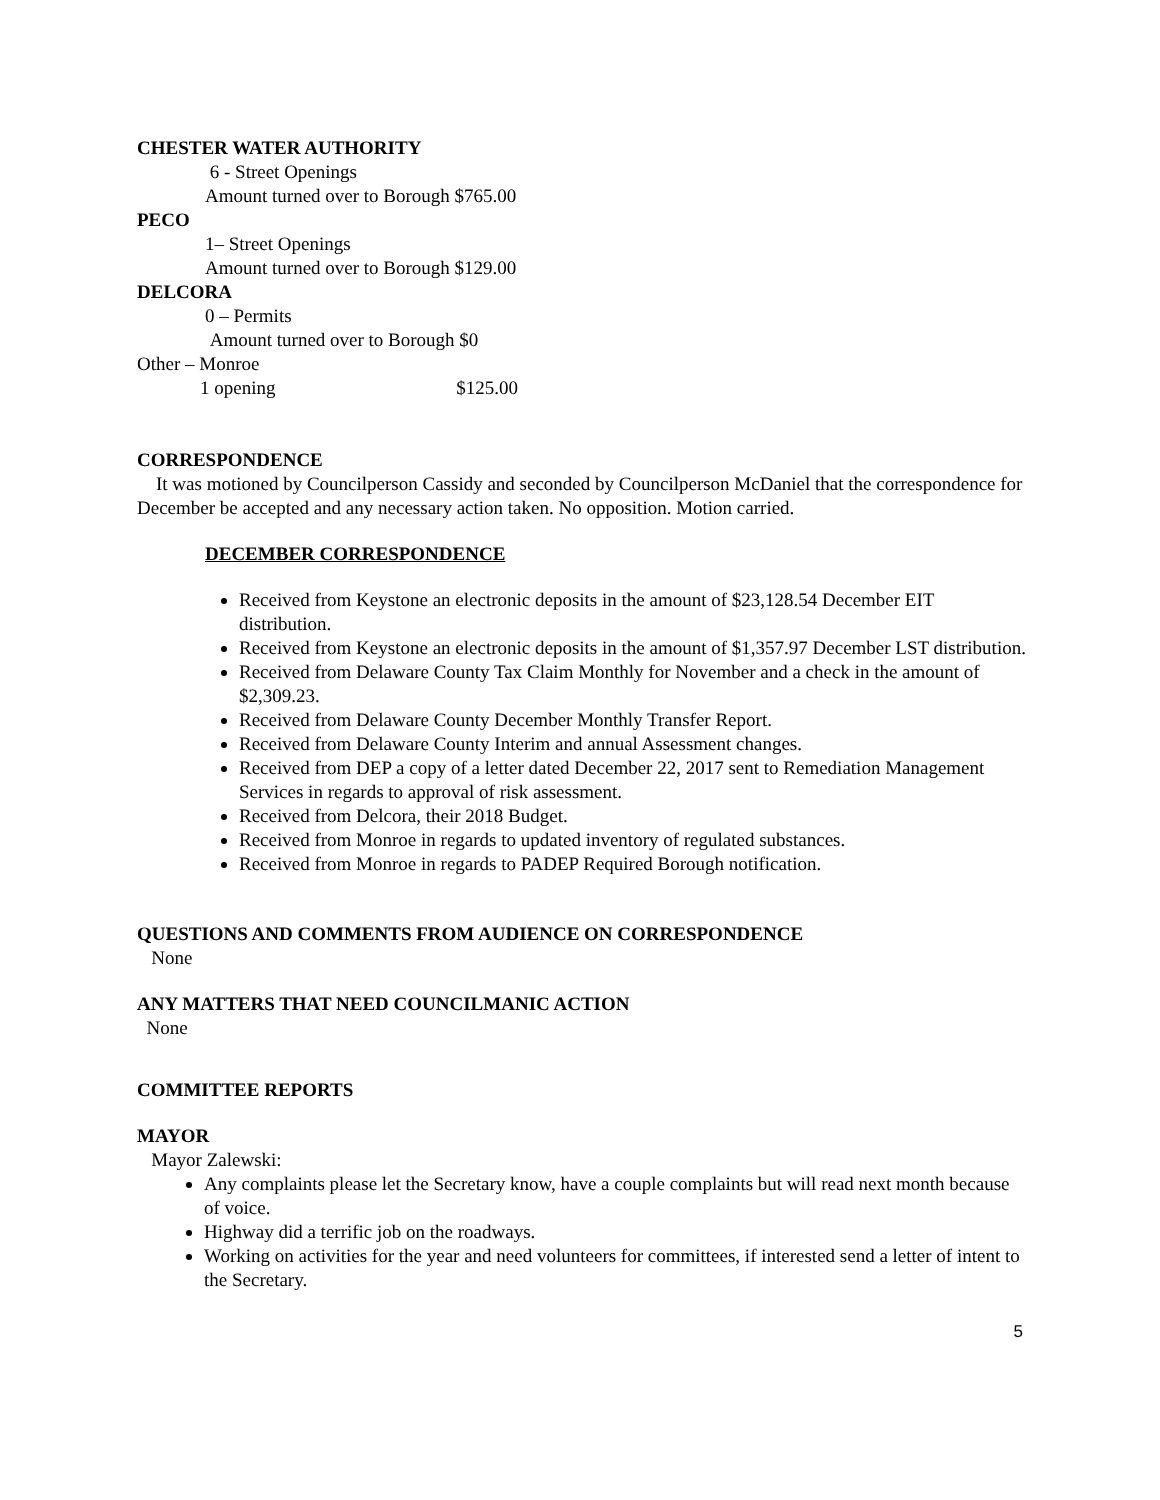CHESTER WATER AUTHORITY
6 - Street Openings
Amount turned over to Borough $765.00
PECO
1– Street Openings
Amount turned over to Borough $129.00
DELCORA
0 – Permits
Amount turned over to Borough $0
Other – Monroe
1 opening $125.00
CORRESPONDENCE
It was motioned by Councilperson Cassidy and seconded by Councilperson McDaniel that the correspondence for December be accepted and any necessary action taken. No opposition. Motion carried.
DECEMBER CORRESPONDENCE
Received from Keystone an electronic deposits in the amount of $23,128.54 December EIT distribution.
Received from Keystone an electronic deposits in the amount of $1,357.97 December LST distribution.
Received from Delaware County Tax Claim Monthly for November and a check in the amount of $2,309.23.
Received from Delaware County December Monthly Transfer Report.
Received from Delaware County Interim and annual Assessment changes.
Received from DEP a copy of a letter dated December 22, 2017 sent to Remediation Management Services in regards to approval of risk assessment.
Received from Delcora, their 2018 Budget.
Received from Monroe in regards to updated inventory of regulated substances.
Received from Monroe in regards to PADEP Required Borough notification.
QUESTIONS AND COMMENTS FROM AUDIENCE ON CORRESPONDENCE
None
ANY MATTERS THAT NEED COUNCILMANIC ACTION
None
COMMITTEE REPORTS
MAYOR
Mayor Zalewski:
Any complaints please let the Secretary know, have a couple complaints but will read next month because of voice.
Highway did a terrific job on the roadways.
Working on activities for the year and need volunteers for committees, if interested send a letter of intent to the Secretary.
5